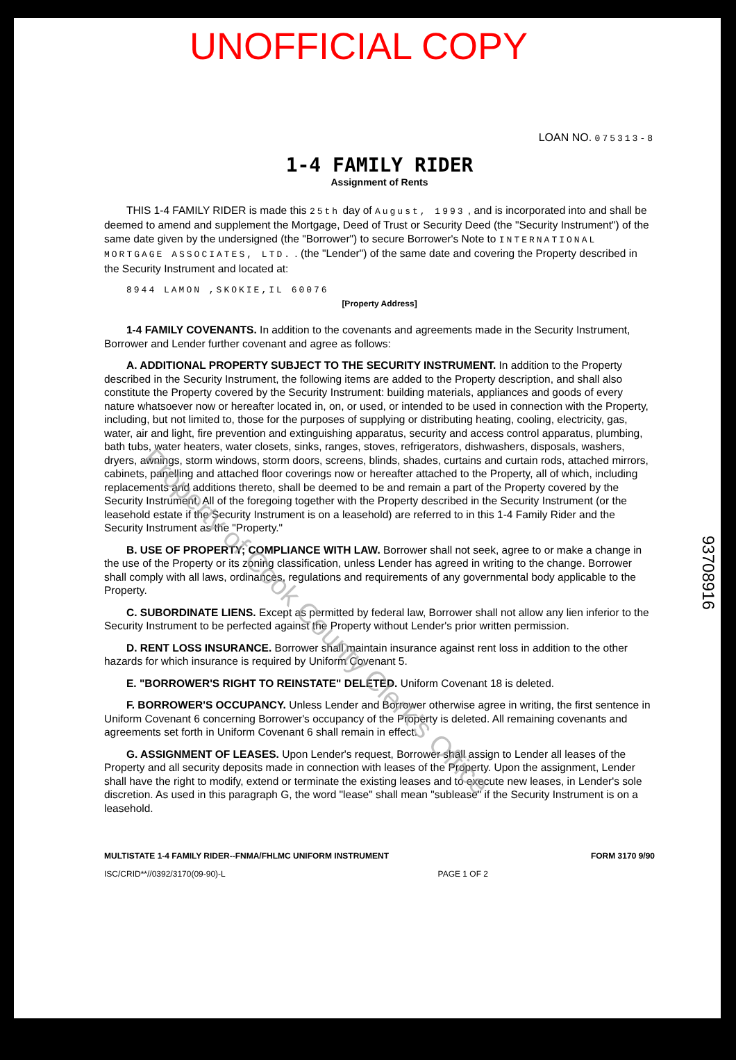UNOFFICIAL COPY
LOAN NO. 075313-8
1-4 FAMILY RIDER
Assignment of Rents
THIS 1-4 FAMILY RIDER is made this 25th day of August, 1993 , and is incorporated into and shall be deemed to amend and supplement the Mortgage, Deed of Trust or Security Deed (the "Security Instrument") of the same date given by the undersigned (the "Borrower") to secure Borrower's Note to INTERNATIONAL MORTGAGE ASSOCIATES, LTD. . (the "Lender") of the same date and covering the Property described in the Security Instrument and located at:
8944 LAMON ,SKOKIE,IL 60076
[Property Address]
1-4 FAMILY COVENANTS. In addition to the covenants and agreements made in the Security Instrument, Borrower and Lender further covenant and agree as follows:
A. ADDITIONAL PROPERTY SUBJECT TO THE SECURITY INSTRUMENT. In addition to the Property described in the Security Instrument, the following items are added to the Property description, and shall also constitute the Property covered by the Security Instrument: building materials, appliances and goods of every nature whatsoever now or hereafter located in, on, or used, or intended to be used in connection with the Property, including, but not limited to, those for the purposes of supplying or distributing heating, cooling, electricity, gas, water, air and light, fire prevention and extinguishing apparatus, security and access control apparatus, plumbing, bath tubs, water heaters, water closets, sinks, ranges, stoves, refrigerators, dishwashers, disposals, washers, dryers, awnings, storm windows, storm doors, screens, blinds, shades, curtains and curtain rods, attached mirrors, cabinets, panelling and attached floor coverings now or hereafter attached to the Property, all of which, including replacements and additions thereto, shall be deemed to be and remain a part of the Property covered by the Security Instrument. All of the foregoing together with the Property described in the Security Instrument (or the leasehold estate if the Security Instrument is on a leasehold) are referred to in this 1-4 Family Rider and the Security Instrument as the "Property."
B. USE OF PROPERTY; COMPLIANCE WITH LAW. Borrower shall not seek, agree to or make a change in the use of the Property or its zoning classification, unless Lender has agreed in writing to the change. Borrower shall comply with all laws, ordinances, regulations and requirements of any governmental body applicable to the Property.
C. SUBORDINATE LIENS. Except as permitted by federal law, Borrower shall not allow any lien inferior to the Security Instrument to be perfected against the Property without Lender's prior written permission.
D. RENT LOSS INSURANCE. Borrower shall maintain insurance against rent loss in addition to the other hazards for which insurance is required by Uniform Covenant 5.
E. "BORROWER'S RIGHT TO REINSTATE" DELETED. Uniform Covenant 18 is deleted.
F. BORROWER'S OCCUPANCY. Unless Lender and Borrower otherwise agree in writing, the first sentence in Uniform Covenant 6 concerning Borrower's occupancy of the Property is deleted. All remaining covenants and agreements set forth in Uniform Covenant 6 shall remain in effect.
G. ASSIGNMENT OF LEASES. Upon Lender's request, Borrower shall assign to Lender all leases of the Property and all security deposits made in connection with leases of the Property. Upon the assignment, Lender shall have the right to modify, extend or terminate the existing leases and to execute new leases, in Lender's sole discretion. As used in this paragraph G, the word "lease" shall mean "sublease" if the Security Instrument is on a leasehold.
MULTISTATE 1-4 FAMILY RIDER--FNMA/FHLMC UNIFORM INSTRUMENT FORM 3170 9/90
ISC/CRID**//0392/3170(09-90)-L PAGE 1 OF 2
93708916
Property of Cook County Clerk's Office